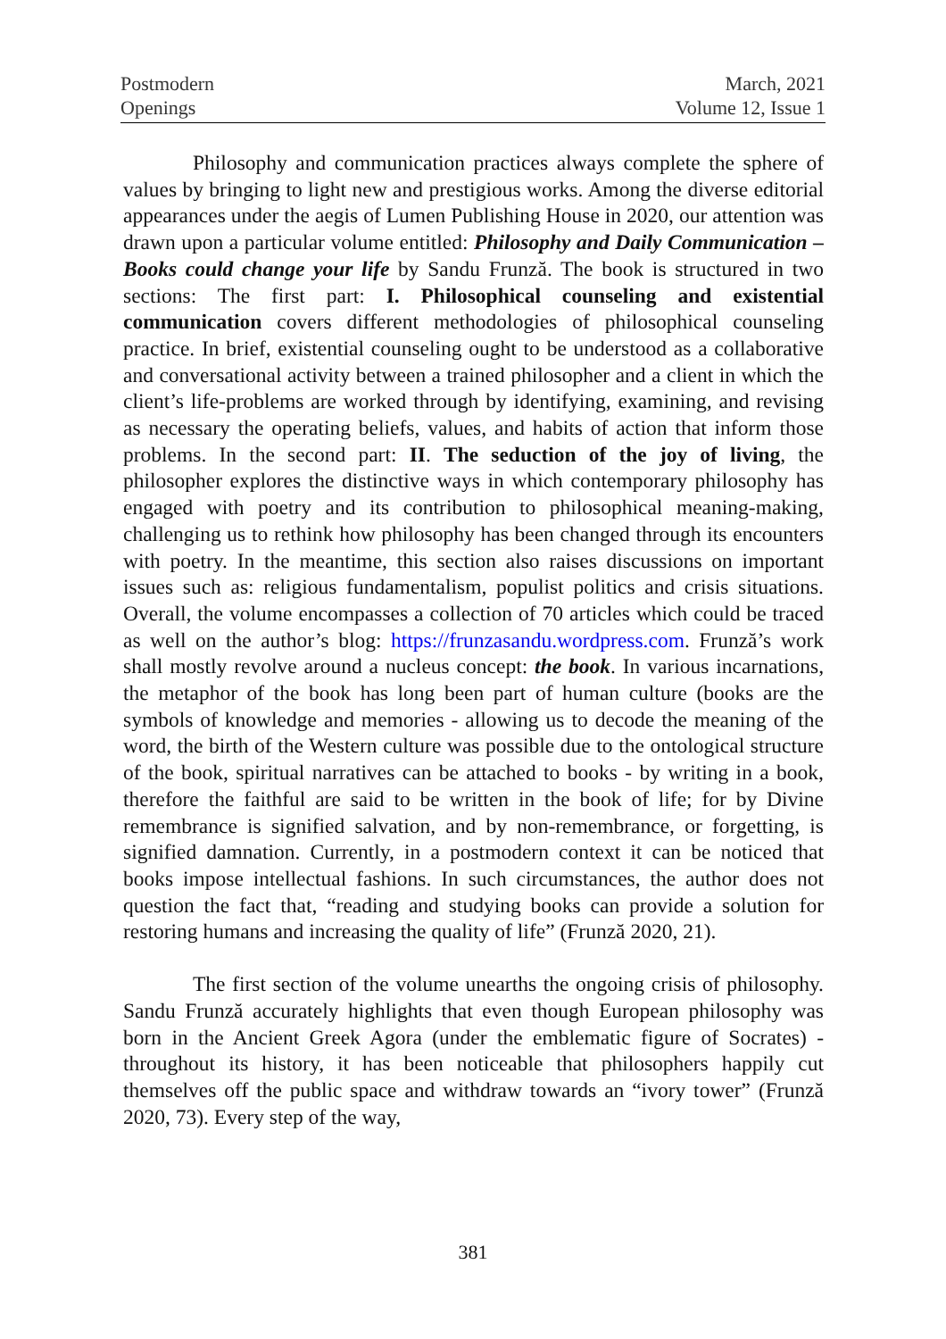Postmodern
Openings
March, 2021
Volume 12, Issue 1
Philosophy and communication practices always complete the sphere of values by bringing to light new and prestigious works. Among the diverse editorial appearances under the aegis of Lumen Publishing House in 2020, our attention was drawn upon a particular volume entitled: Philosophy and Daily Communication – Books could change your life by Sandu Frunză. The book is structured in two sections: The first part: I. Philosophical counseling and existential communication covers different methodologies of philosophical counseling practice. In brief, existential counseling ought to be understood as a collaborative and conversational activity between a trained philosopher and a client in which the client’s life-problems are worked through by identifying, examining, and revising as necessary the operating beliefs, values, and habits of action that inform those problems. In the second part: II. The seduction of the joy of living, the philosopher explores the distinctive ways in which contemporary philosophy has engaged with poetry and its contribution to philosophical meaning-making, challenging us to rethink how philosophy has been changed through its encounters with poetry. In the meantime, this section also raises discussions on important issues such as: religious fundamentalism, populist politics and crisis situations. Overall, the volume encompasses a collection of 70 articles which could be traced as well on the author’s blog: https://frunzasandu.wordpress.com. Frunză’s work shall mostly revolve around a nucleus concept: the book. In various incarnations, the metaphor of the book has long been part of human culture (books are the symbols of knowledge and memories - allowing us to decode the meaning of the word, the birth of the Western culture was possible due to the ontological structure of the book, spiritual narratives can be attached to books - by writing in a book, therefore the faithful are said to be written in the book of life; for by Divine remembrance is signified salvation, and by non-remembrance, or forgetting, is signified damnation. Currently, in a postmodern context it can be noticed that books impose intellectual fashions. In such circumstances, the author does not question the fact that, “reading and studying books can provide a solution for restoring humans and increasing the quality of life” (Frunză 2020, 21).
The first section of the volume unearths the ongoing crisis of philosophy. Sandu Frunză accurately highlights that even though European philosophy was born in the Ancient Greek Agora (under the emblematic figure of Socrates) - throughout its history, it has been noticeable that philosophers happily cut themselves off the public space and withdraw towards an “ivory tower” (Frunză 2020, 73). Every step of the way,
381